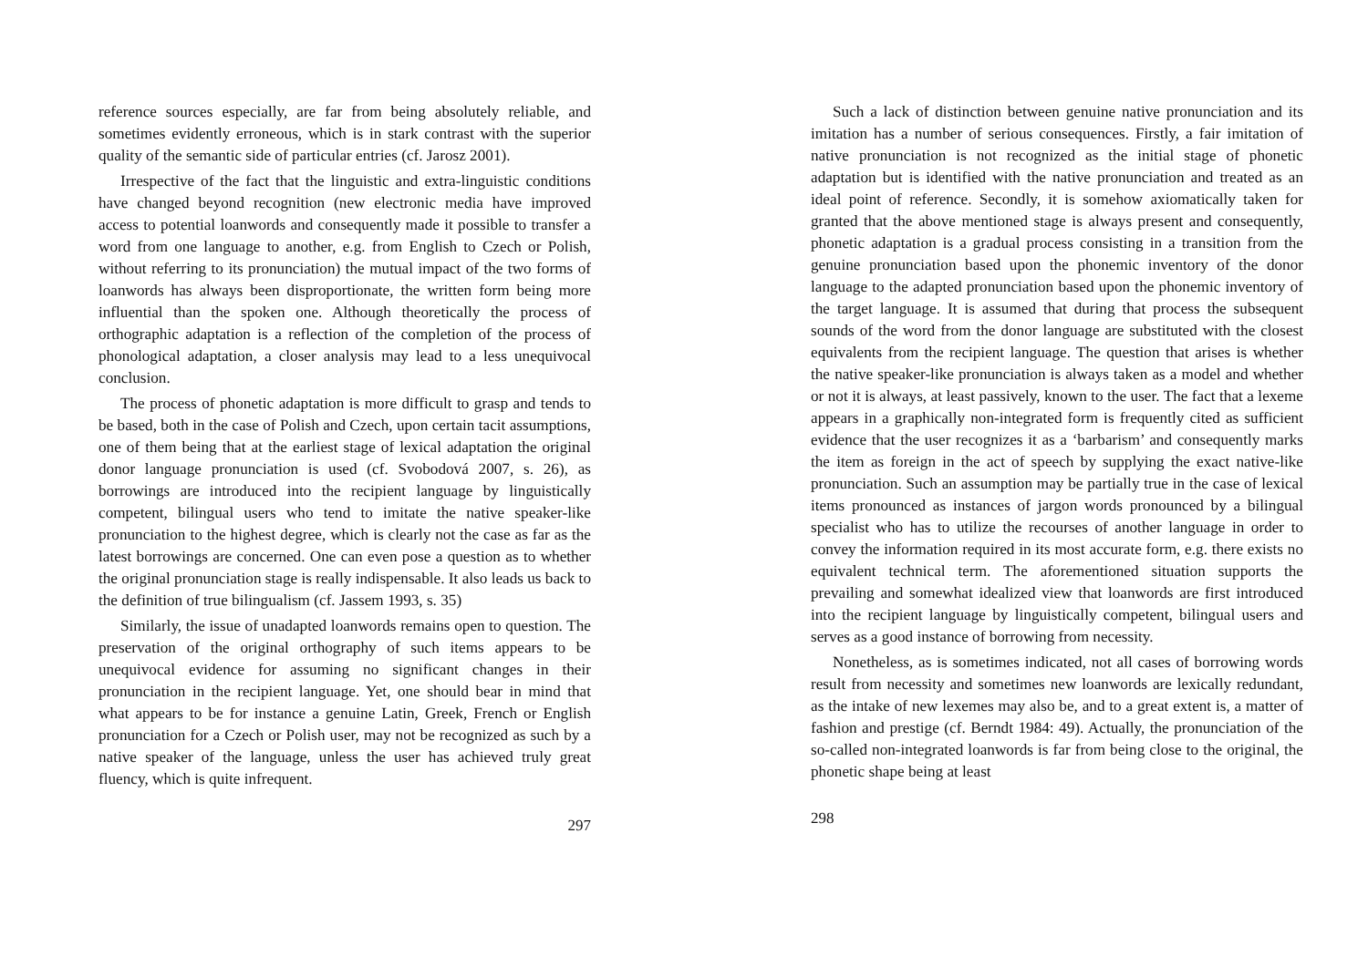reference sources especially, are far from being absolutely reliable, and sometimes evidently erroneous, which is in stark contrast with the superior quality of the semantic side of particular entries (cf. Jarosz 2001).
Irrespective of the fact that the linguistic and extra-linguistic conditions have changed beyond recognition (new electronic media have improved access to potential loanwords and consequently made it possible to transfer a word from one language to another, e.g. from English to Czech or Polish, without referring to its pronunciation) the mutual impact of the two forms of loanwords has always been disproportionate, the written form being more influential than the spoken one. Although theoretically the process of orthographic adaptation is a reflection of the completion of the process of phonological adaptation, a closer analysis may lead to a less unequivocal conclusion.
The process of phonetic adaptation is more difficult to grasp and tends to be based, both in the case of Polish and Czech, upon certain tacit assumptions, one of them being that at the earliest stage of lexical adaptation the original donor language pronunciation is used (cf. Svobodová 2007, s. 26), as borrowings are introduced into the recipient language by linguistically competent, bilingual users who tend to imitate the native speaker-like pronunciation to the highest degree, which is clearly not the case as far as the latest borrowings are concerned. One can even pose a question as to whether the original pronunciation stage is really indispensable. It also leads us back to the definition of true bilingualism (cf. Jassem 1993, s. 35)
Similarly, the issue of unadapted loanwords remains open to question. The preservation of the original orthography of such items appears to be unequivocal evidence for assuming no significant changes in their pronunciation in the recipient language. Yet, one should bear in mind that what appears to be for instance a genuine Latin, Greek, French or English pronunciation for a Czech or Polish user, may not be recognized as such by a native speaker of the language, unless the user has achieved truly great fluency, which is quite infrequent.
297
Such a lack of distinction between genuine native pronunciation and its imitation has a number of serious consequences. Firstly, a fair imitation of native pronunciation is not recognized as the initial stage of phonetic adaptation but is identified with the native pronunciation and treated as an ideal point of reference. Secondly, it is somehow axiomatically taken for granted that the above mentioned stage is always present and consequently, phonetic adaptation is a gradual process consisting in a transition from the genuine pronunciation based upon the phonemic inventory of the donor language to the adapted pronunciation based upon the phonemic inventory of the target language. It is assumed that during that process the subsequent sounds of the word from the donor language are substituted with the closest equivalents from the recipient language. The question that arises is whether the native speaker-like pronunciation is always taken as a model and whether or not it is always, at least passively, known to the user. The fact that a lexeme appears in a graphically non-integrated form is frequently cited as sufficient evidence that the user recognizes it as a ‘barbarism’ and consequently marks the item as foreign in the act of speech by supplying the exact native-like pronunciation. Such an assumption may be partially true in the case of lexical items pronounced as instances of jargon words pronounced by a bilingual specialist who has to utilize the recourses of another language in order to convey the information required in its most accurate form, e.g. there exists no equivalent technical term. The aforementioned situation supports the prevailing and somewhat idealized view that loanwords are first introduced into the recipient language by linguistically competent, bilingual users and serves as a good instance of borrowing from necessity.
Nonetheless, as is sometimes indicated, not all cases of borrowing words result from necessity and sometimes new loanwords are lexically redundant, as the intake of new lexemes may also be, and to a great extent is, a matter of fashion and prestige (cf. Berndt 1984: 49). Actually, the pronunciation of the so-called non-integrated loanwords is far from being close to the original, the phonetic shape being at least
298